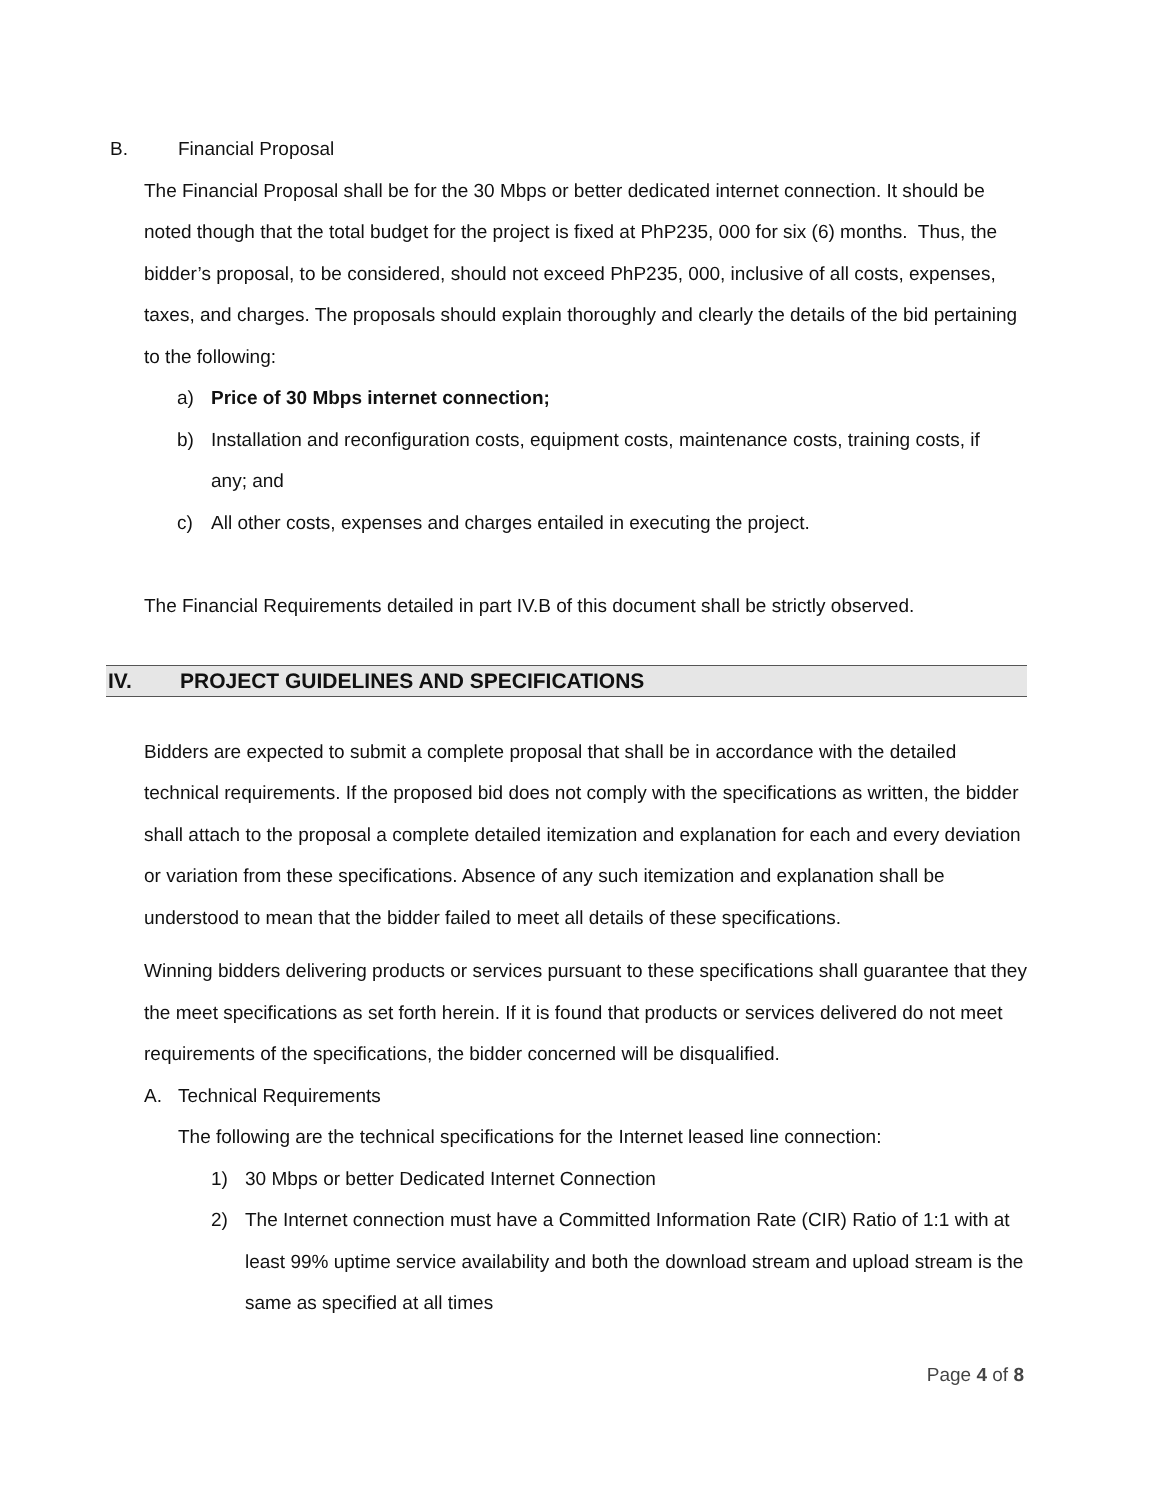B. Financial Proposal
The Financial Proposal shall be for the 30 Mbps or better dedicated internet connection. It should be noted though that the total budget for the project is fixed at PhP235, 000 for six (6) months. Thus, the bidder’s proposal, to be considered, should not exceed PhP235, 000, inclusive of all costs, expenses, taxes, and charges. The proposals should explain thoroughly and clearly the details of the bid pertaining to the following:
a) Price of 30 Mbps internet connection;
b) Installation and reconfiguration costs, equipment costs, maintenance costs, training costs, if any; and
c) All other costs, expenses and charges entailed in executing the project.
The Financial Requirements detailed in part IV.B of this document shall be strictly observed.
IV. PROJECT GUIDELINES AND SPECIFICATIONS
Bidders are expected to submit a complete proposal that shall be in accordance with the detailed technical requirements. If the proposed bid does not comply with the specifications as written, the bidder shall attach to the proposal a complete detailed itemization and explanation for each and every deviation or variation from these specifications. Absence of any such itemization and explanation shall be understood to mean that the bidder failed to meet all details of these specifications.
Winning bidders delivering products or services pursuant to these specifications shall guarantee that they the meet specifications as set forth herein. If it is found that products or services delivered do not meet requirements of the specifications, the bidder concerned will be disqualified.
A. Technical Requirements
The following are the technical specifications for the Internet leased line connection:
1) 30 Mbps or better Dedicated Internet Connection
2) The Internet connection must have a Committed Information Rate (CIR) Ratio of 1:1 with at least 99% uptime service availability and both the download stream and upload stream is the same as specified at all times
Page 4 of 8